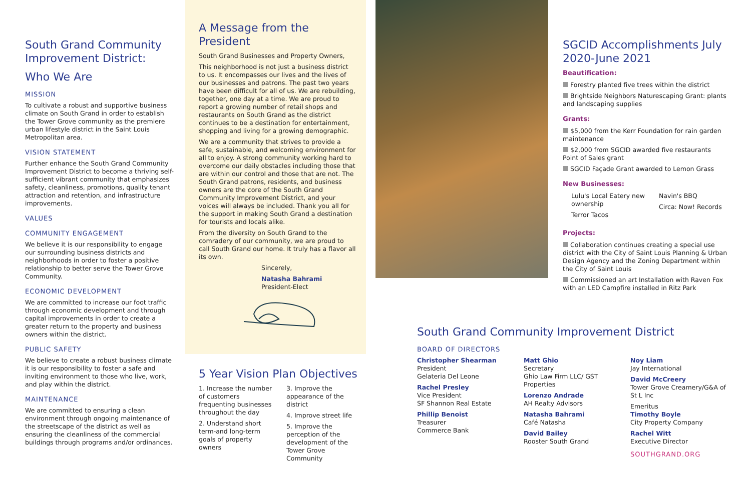South Grand Community Improvement District:
Who We Are
MISSION
To cultivate a robust and supportive business climate on South Grand in order to establish the Tower Grove community as the premiere urban lifestyle district in the Saint Louis Metropolitan area.
VISION STATEMENT
Further enhance the South Grand Community Improvement District to become a thriving self-sufficient vibrant community that emphasizes safety, cleanliness, promotions, quality tenant attraction and retention, and infrastructure improvements.
VALUES
COMMUNITY ENGAGEMENT
We believe it is our responsibility to engage our surrounding business districts and neighborhoods in order to foster a positive relationship to better serve the Tower Grove Community.
ECONOMIC DEVELOPMENT
We are committed to increase our foot traffic through economic development and through capital improvements in order to create a greater return to the property and business owners within the district.
PUBLIC SAFETY
We believe to create a robust business climate it is our responsibility to foster a safe and inviting environment to those who live, work, and play within the district.
MAINTENANCE
We are committed to ensuring a clean environment through ongoing maintenance of the streetscape of the district as well as ensuring the cleanliness of the commercial buildings through programs and/or ordinances.
A Message from the President
South Grand Businesses and Property Owners,
This neighborhood is not just a business district to us. It encompasses our lives and the lives of our businesses and patrons. The past two years have been difficult for all of us. We are rebuilding, together, one day at a time. We are proud to report a growing number of retail shops and restaurants on South Grand as the district continues to be a destination for entertainment, shopping and living for a growing demographic.
We are a community that strives to provide a safe, sustainable, and welcoming environment for all to enjoy. A strong community working hard to overcome our daily obstacles including those that are within our control and those that are not. The South Grand patrons, residents, and business owners are the core of the South Grand Community Improvement District, and your voices will always be included. Thank you all for the support in making South Grand a destination for tourists and locals alike.
From the diversity on South Grand to the comradery of our community, we are proud to call South Grand our home. It truly has a flavor all its own.
Sincerely,
Natasha Bahrami
President-Elect
5 Year Vision Plan Objectives
1. Increase the number of customers frequenting businesses throughout the day
2. Understand short term-and long-term goals of property owners
3. Improve the appearance of the district
4. Improve street life
5. Improve the perception of the development of the Tower Grove Community
SGCID Accomplishments July 2020-June 2021
Beautification:
Forestry planted five trees within the district
Brightside Neighbors Naturescaping Grant: plants and landscaping supplies
Grants:
$5,000 from the Kerr Foundation for rain garden maintenance
$2,000 from SGCID awarded five restaurants Point of Sales grant
SGCID Façade Grant awarded to Lemon Grass
New Businesses:
Lulu's Local Eatery new ownership
Terror Tacos
Navin's BBQ
Circa: Now! Records
Projects:
Collaboration continues creating a special use district with the City of Saint Louis Planning & Urban Design Agency and the Zoning Department within the City of Saint Louis
Commissioned an art Installation with Raven Fox with an LED Campfire installed in Ritz Park
South Grand Community Improvement District
BOARD OF DIRECTORS
Christopher Shearman
President
Gelateria Del Leone
Rachel Presley
Vice President
SF Shannon Real Estate
Phillip Benoist
Treasurer
Commerce Bank
Matt Ghio
Secretary
Ghio Law Firm LLC/ GST Properties
Lorenzo Andrade
AH Realty Advisors
Natasha Bahrami
Café Natasha
David Bailey
Rooster South Grand
Noy Liam
Jay International
David McCreery
Tower Grove Creamery/G&A of St L Inc
Emeritus
Timothy Boyle
City Property Company
Rachel Witt
Executive Director
SOUTHGRAND.ORG